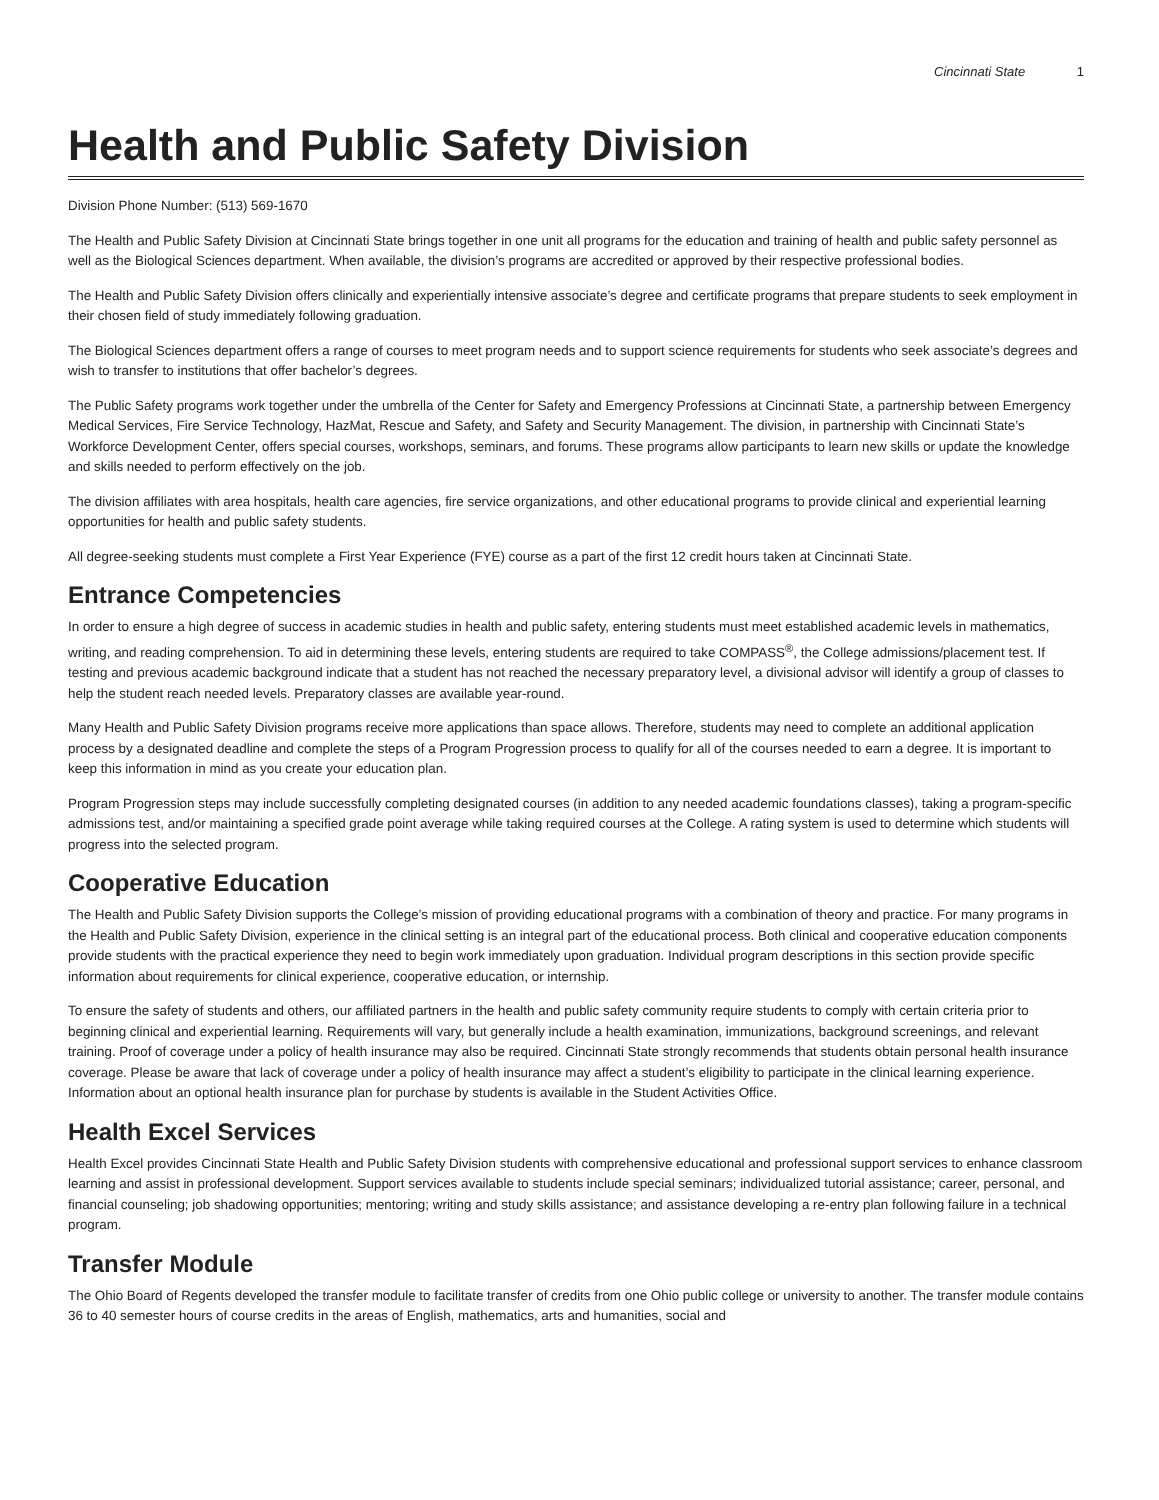Cincinnati State 1
Health and Public Safety Division
Division Phone Number: (513) 569-1670
The Health and Public Safety Division at Cincinnati State brings together in one unit all programs for the education and training of health and public safety personnel as well as the Biological Sciences department. When available, the division’s programs are accredited or approved by their respective professional bodies.
The Health and Public Safety Division offers clinically and experientially intensive associate’s degree and certificate programs that prepare students to seek employment in their chosen field of study immediately following graduation.
The Biological Sciences department offers a range of courses to meet program needs and to support science requirements for students who seek associate’s degrees and wish to transfer to institutions that offer bachelor’s degrees.
The Public Safety programs work together under the umbrella of the Center for Safety and Emergency Professions at Cincinnati State, a partnership between Emergency Medical Services, Fire Service Technology, HazMat, Rescue and Safety, and Safety and Security Management. The division, in partnership with Cincinnati State’s Workforce Development Center, offers special courses, workshops, seminars, and forums. These programs allow participants to learn new skills or update the knowledge and skills needed to perform effectively on the job.
The division affiliates with area hospitals, health care agencies, fire service organizations, and other educational programs to provide clinical and experiential learning opportunities for health and public safety students.
All degree-seeking students must complete a First Year Experience (FYE) course as a part of the first 12 credit hours taken at Cincinnati State.
Entrance Competencies
In order to ensure a high degree of success in academic studies in health and public safety, entering students must meet established academic levels in mathematics, writing, and reading comprehension. To aid in determining these levels, entering students are required to take COMPASS<sup>®</sup>, the College admissions/placement test. If testing and previous academic background indicate that a student has not reached the necessary preparatory level, a divisional advisor will identify a group of classes to help the student reach needed levels. Preparatory classes are available year-round.
Many Health and Public Safety Division programs receive more applications than space allows. Therefore, students may need to complete an additional application process by a designated deadline and complete the steps of a Program Progression process to qualify for all of the courses needed to earn a degree. It is important to keep this information in mind as you create your education plan.
Program Progression steps may include successfully completing designated courses (in addition to any needed academic foundations classes), taking a program-specific admissions test, and/or maintaining a specified grade point average while taking required courses at the College. A rating system is used to determine which students will progress into the selected program.
Cooperative Education
The Health and Public Safety Division supports the College’s mission of providing educational programs with a combination of theory and practice. For many programs in the Health and Public Safety Division, experience in the clinical setting is an integral part of the educational process. Both clinical and cooperative education components provide students with the practical experience they need to begin work immediately upon graduation. Individual program descriptions in this section provide specific information about requirements for clinical experience, cooperative education, or internship.
To ensure the safety of students and others, our affiliated partners in the health and public safety community require students to comply with certain criteria prior to beginning clinical and experiential learning. Requirements will vary, but generally include a health examination, immunizations, background screenings, and relevant training. Proof of coverage under a policy of health insurance may also be required. Cincinnati State strongly recommends that students obtain personal health insurance coverage. Please be aware that lack of coverage under a policy of health insurance may affect a student’s eligibility to participate in the clinical learning experience. Information about an optional health insurance plan for purchase by students is available in the Student Activities Office.
Health Excel Services
Health Excel provides Cincinnati State Health and Public Safety Division students with comprehensive educational and professional support services to enhance classroom learning and assist in professional development. Support services available to students include special seminars; individualized tutorial assistance; career, personal, and financial counseling; job shadowing opportunities; mentoring; writing and study skills assistance; and assistance developing a re-entry plan following failure in a technical program.
Transfer Module
The Ohio Board of Regents developed the transfer module to facilitate transfer of credits from one Ohio public college or university to another. The transfer module contains 36 to 40 semester hours of course credits in the areas of English, mathematics, arts and humanities, social and